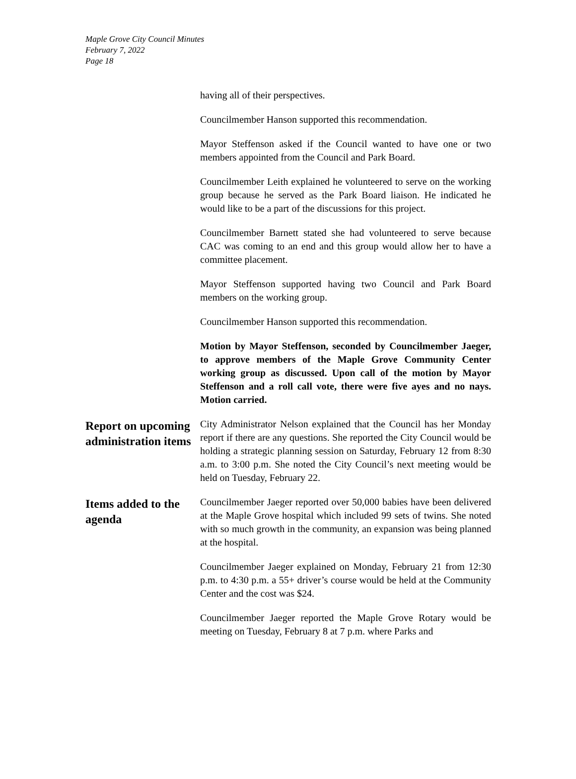Maple Grove City Council Minutes
February 7, 2022
Page 18
having all of their perspectives.
Councilmember Hanson supported this recommendation.
Mayor Steffenson asked if the Council wanted to have one or two members appointed from the Council and Park Board.
Councilmember Leith explained he volunteered to serve on the working group because he served as the Park Board liaison. He indicated he would like to be a part of the discussions for this project.
Councilmember Barnett stated she had volunteered to serve because CAC was coming to an end and this group would allow her to have a committee placement.
Mayor Steffenson supported having two Council and Park Board members on the working group.
Councilmember Hanson supported this recommendation.
Motion by Mayor Steffenson, seconded by Councilmember Jaeger, to approve members of the Maple Grove Community Center working group as discussed. Upon call of the motion by Mayor Steffenson and a roll call vote, there were five ayes and no nays. Motion carried.
Report on upcoming administration items
City Administrator Nelson explained that the Council has her Monday report if there are any questions. She reported the City Council would be holding a strategic planning session on Saturday, February 12 from 8:30 a.m. to 3:00 p.m. She noted the City Council’s next meeting would be held on Tuesday, February 22.
Items added to the agenda
Councilmember Jaeger reported over 50,000 babies have been delivered at the Maple Grove hospital which included 99 sets of twins. She noted with so much growth in the community, an expansion was being planned at the hospital.
Councilmember Jaeger explained on Monday, February 21 from 12:30 p.m. to 4:30 p.m. a 55+ driver’s course would be held at the Community Center and the cost was $24.
Councilmember Jaeger reported the Maple Grove Rotary would be meeting on Tuesday, February 8 at 7 p.m. where Parks and